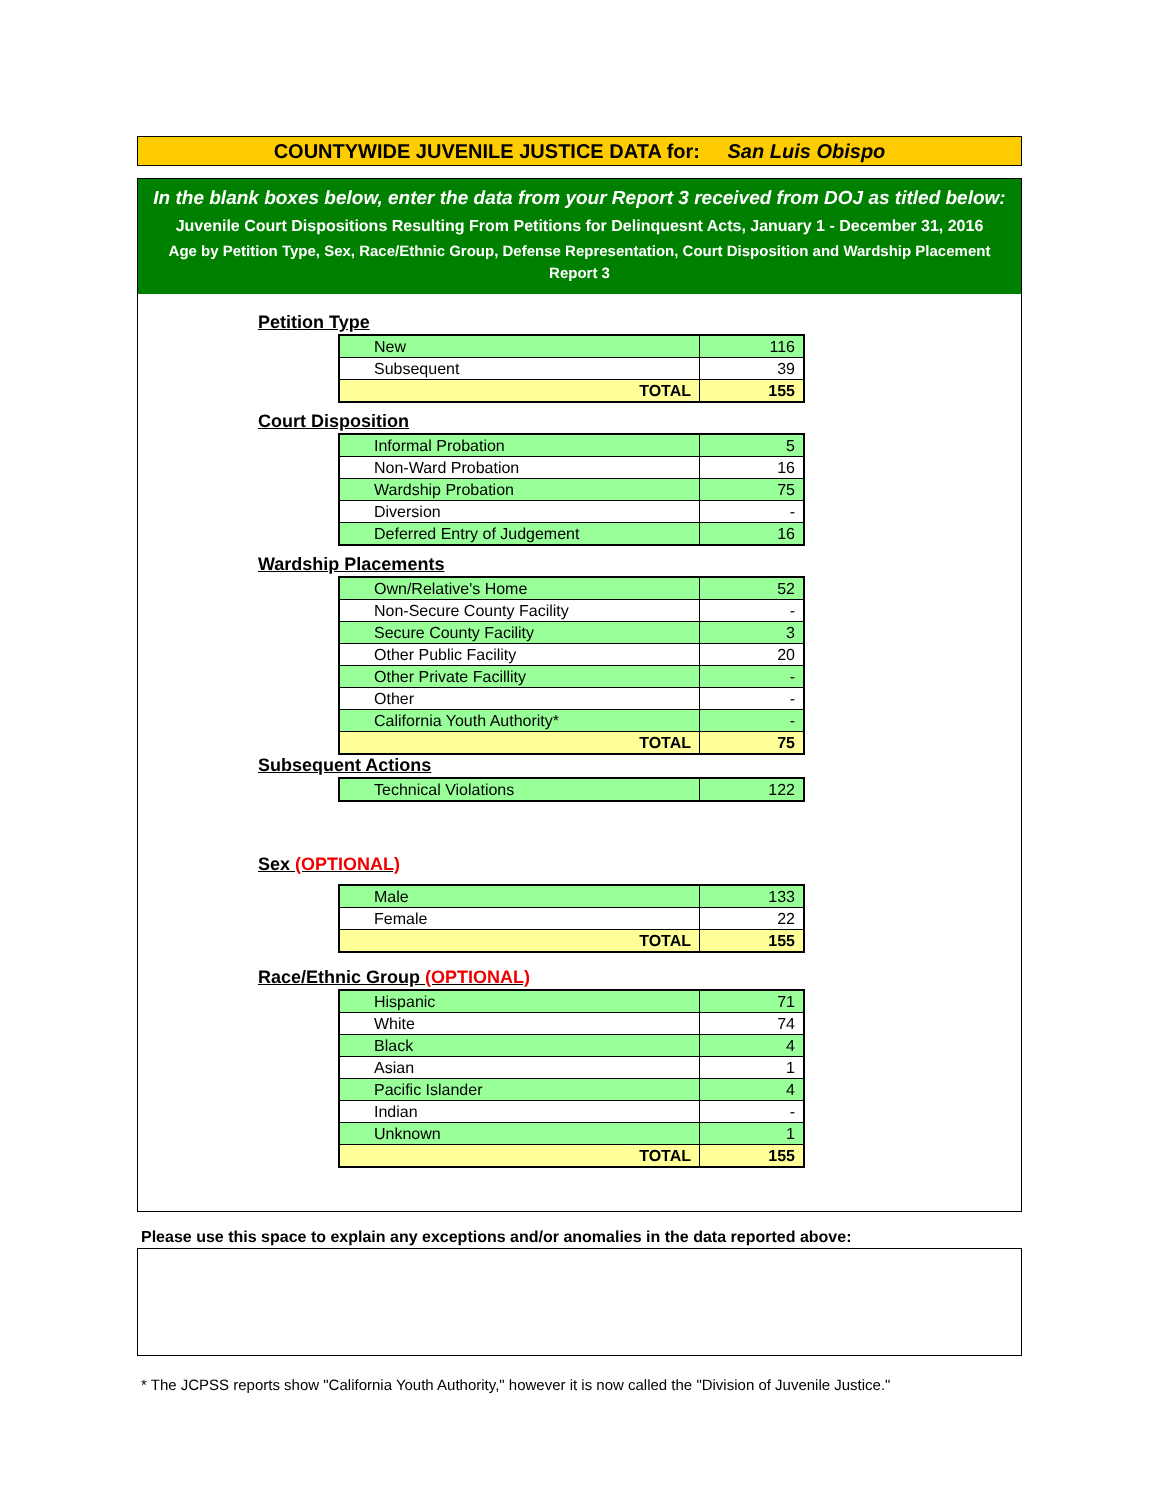COUNTYWIDE JUVENILE JUSTICE DATA for: San Luis Obispo
In the blank boxes below, enter the data from your Report 3 received from DOJ as titled below:
Juvenile Court Dispositions Resulting From Petitions for Delinquesnt Acts, January 1 - December 31, 2016
Age by Petition Type, Sex, Race/Ethnic Group, Defense Representation, Court Disposition and Wardship Placement
Report 3
Petition Type
| New | 116 |
| Subsequent | 39 |
| TOTAL | 155 |
Court Disposition
| Informal Probation | 5 |
| Non-Ward Probation | 16 |
| Wardship Probation | 75 |
| Diversion | - |
| Deferred Entry of Judgement | 16 |
Wardship Placements
| Own/Relative's Home | 52 |
| Non-Secure County Facility | - |
| Secure County Facility | 3 |
| Other Public Facility | 20 |
| Other Private Facillity | - |
| Other | - |
| California Youth Authority* | - |
| TOTAL | 75 |
Subsequent Actions
| Technical Violations | 122 |
Sex (OPTIONAL)
| Male | 133 |
| Female | 22 |
| TOTAL | 155 |
Race/Ethnic Group (OPTIONAL)
| Hispanic | 71 |
| White | 74 |
| Black | 4 |
| Asian | 1 |
| Pacific Islander | 4 |
| Indian | - |
| Unknown | 1 |
| TOTAL | 155 |
Please use this space to explain any exceptions and/or anomalies in the data reported above:
* The JCPSS reports show "California Youth Authority," however it is now called the "Division of Juvenile Justice."